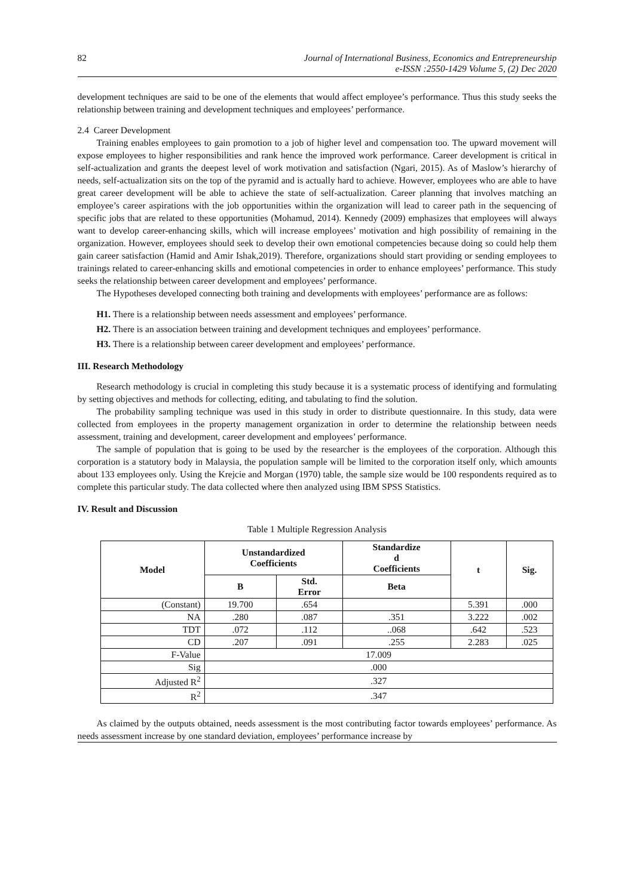82 Journal of International Business, Economics and Entrepreneurship
e-ISSN :2550-1429 Volume 5, (2) Dec 2020
development techniques are said to be one of the elements that would affect employee’s performance. Thus this study seeks the relationship between training and development techniques and employees’ performance.
2.4 Career Development
Training enables employees to gain promotion to a job of higher level and compensation too. The upward movement will expose employees to higher responsibilities and rank hence the improved work performance. Career development is critical in self-actualization and grants the deepest level of work motivation and satisfaction (Ngari, 2015). As of Maslow’s hierarchy of needs, self-actualization sits on the top of the pyramid and is actually hard to achieve. However, employees who are able to have great career development will be able to achieve the state of self-actualization. Career planning that involves matching an employee’s career aspirations with the job opportunities within the organization will lead to career path in the sequencing of specific jobs that are related to these opportunities (Mohamud, 2014). Kennedy (2009) emphasizes that employees will always want to develop career-enhancing skills, which will increase employees’ motivation and high possibility of remaining in the organization. However, employees should seek to develop their own emotional competencies because doing so could help them gain career satisfaction (Hamid and Amir Ishak,2019). Therefore, organizations should start providing or sending employees to trainings related to career-enhancing skills and emotional competencies in order to enhance employees’ performance. This study seeks the relationship between career development and employees’ performance.
The Hypotheses developed connecting both training and developments with employees’ performance are as follows:
H1. There is a relationship between needs assessment and employees’ performance.
H2. There is an association between training and development techniques and employees’ performance.
H3. There is a relationship between career development and employees’ performance.
III. Research Methodology
Research methodology is crucial in completing this study because it is a systematic process of identifying and formulating by setting objectives and methods for collecting, editing, and tabulating to find the solution.
The probability sampling technique was used in this study in order to distribute questionnaire. In this study, data were collected from employees in the property management organization in order to determine the relationship between needs assessment, training and development, career development and employees’ performance.
The sample of population that is going to be used by the researcher is the employees of the corporation. Although this corporation is a statutory body in Malaysia, the population sample will be limited to the corporation itself only, which amounts about 133 employees only. Using the Krejcie and Morgan (1970) table, the sample size would be 100 respondents required as to complete this particular study. The data collected where then analyzed using IBM SPSS Statistics.
IV. Result and Discussion
Table 1 Multiple Regression Analysis
| Model | Unstandardized Coefficients | | Standardize d Coefficients | t | Sig. |
| --- | --- | --- | --- | --- | --- |
| | B | Std. Error | Beta | | |
| (Constant) | 19.700 | .654 | | 5.391 | .000 |
| NA | .280 | .087 | .351 | 3.222 | .002 |
| TDT | .072 | .112 | ..068 | .642 | .523 |
| CD | .207 | .091 | .255 | 2.283 | .025 |
| F-Value | 17.009 | | | | |
| Sig | .000 | | | | |
| Adjusted R<sup>2</sup> | .327 | | | | |
| R<sup>2</sup> | .347 | | | | |
As claimed by the outputs obtained, needs assessment is the most contributing factor towards employees’ performance. As needs assessment increase by one standard deviation, employees’ performance increase by